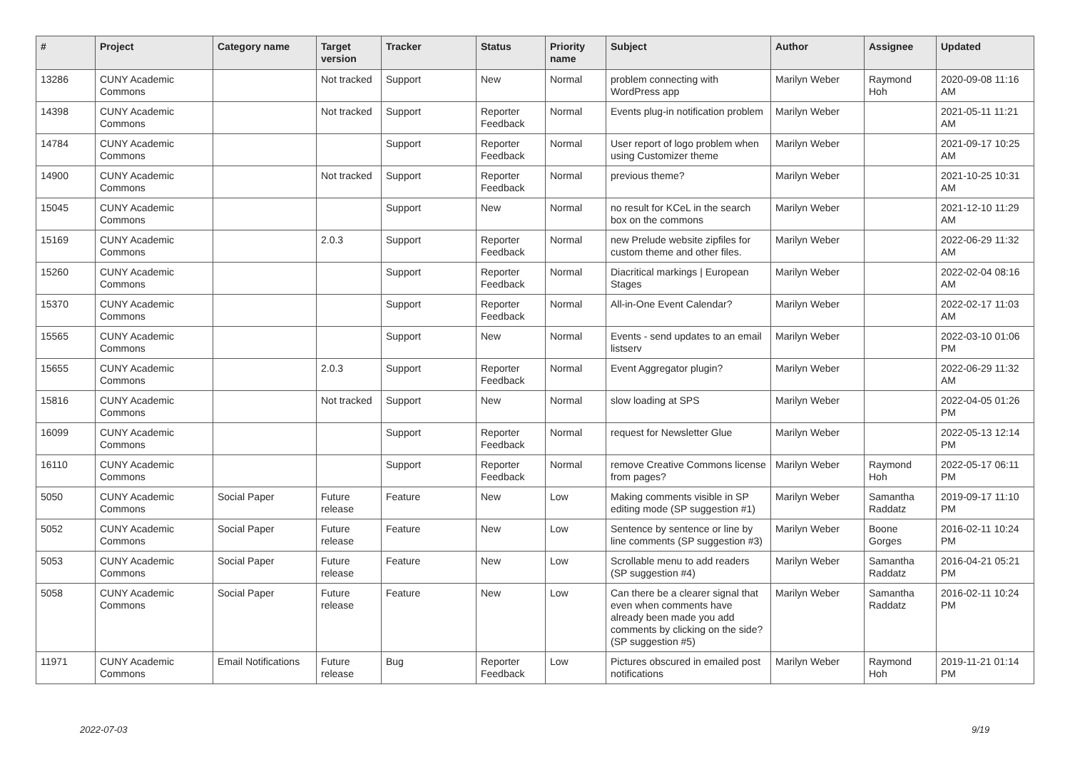| # | Project | Category name | Target version | Tracker | Status | Priority name | Subject | Author | Assignee | Updated |
| --- | --- | --- | --- | --- | --- | --- | --- | --- | --- | --- |
| 13286 | CUNY Academic Commons | | Not tracked | Support | New | Normal | problem connecting with WordPress app | Marilyn Weber | Raymond Hoh | 2020-09-08 11:16 AM |
| 14398 | CUNY Academic Commons | | Not tracked | Support | Reporter Feedback | Normal | Events plug-in notification problem | Marilyn Weber | | 2021-05-11 11:21 AM |
| 14784 | CUNY Academic Commons | | | Support | Reporter Feedback | Normal | User report of logo problem when using Customizer theme | Marilyn Weber | | 2021-09-17 10:25 AM |
| 14900 | CUNY Academic Commons | | Not tracked | Support | Reporter Feedback | Normal | previous theme? | Marilyn Weber | | 2021-10-25 10:31 AM |
| 15045 | CUNY Academic Commons | | | Support | New | Normal | no result for KCeL in the search box on the commons | Marilyn Weber | | 2021-12-10 11:29 AM |
| 15169 | CUNY Academic Commons | | 2.0.3 | Support | Reporter Feedback | Normal | new Prelude website zipfiles for custom theme and other files. | Marilyn Weber | | 2022-06-29 11:32 AM |
| 15260 | CUNY Academic Commons | | | Support | Reporter Feedback | Normal | Diacritical markings / European Stages | Marilyn Weber | | 2022-02-04 08:16 AM |
| 15370 | CUNY Academic Commons | | | Support | Reporter Feedback | Normal | All-in-One Event Calendar? | Marilyn Weber | | 2022-02-17 11:03 AM |
| 15565 | CUNY Academic Commons | | | Support | New | Normal | Events - send updates to an email listserv | Marilyn Weber | | 2022-03-10 01:06 PM |
| 15655 | CUNY Academic Commons | | 2.0.3 | Support | Reporter Feedback | Normal | Event Aggregator plugin? | Marilyn Weber | | 2022-06-29 11:32 AM |
| 15816 | CUNY Academic Commons | | Not tracked | Support | New | Normal | slow loading at SPS | Marilyn Weber | | 2022-04-05 01:26 PM |
| 16099 | CUNY Academic Commons | | | Support | Reporter Feedback | Normal | request for Newsletter Glue | Marilyn Weber | | 2022-05-13 12:14 PM |
| 16110 | CUNY Academic Commons | | | Support | Reporter Feedback | Normal | remove Creative Commons license from pages? | Marilyn Weber | Raymond Hoh | 2022-05-17 06:11 PM |
| 5050 | CUNY Academic Commons | Social Paper | Future release | Feature | New | Low | Making comments visible in SP editing mode (SP suggestion #1) | Marilyn Weber | Samantha Raddatz | 2019-09-17 11:10 PM |
| 5052 | CUNY Academic Commons | Social Paper | Future release | Feature | New | Low | Sentence by sentence or line by line comments (SP suggestion #3) | Marilyn Weber | Boone Gorges | 2016-02-11 10:24 PM |
| 5053 | CUNY Academic Commons | Social Paper | Future release | Feature | New | Low | Scrollable menu to add readers (SP suggestion #4) | Marilyn Weber | Samantha Raddatz | 2016-04-21 05:21 PM |
| 5058 | CUNY Academic Commons | Social Paper | Future release | Feature | New | Low | Can there be a clearer signal that even when comments have already been made you add comments by clicking on the side? (SP suggestion #5) | Marilyn Weber | Samantha Raddatz | 2016-02-11 10:24 PM |
| 11971 | CUNY Academic Commons | Email Notifications | Future release | Bug | Reporter Feedback | Low | Pictures obscured in emailed post notifications | Marilyn Weber | Raymond Hoh | 2019-11-21 01:14 PM |
2022-07-03 9/19